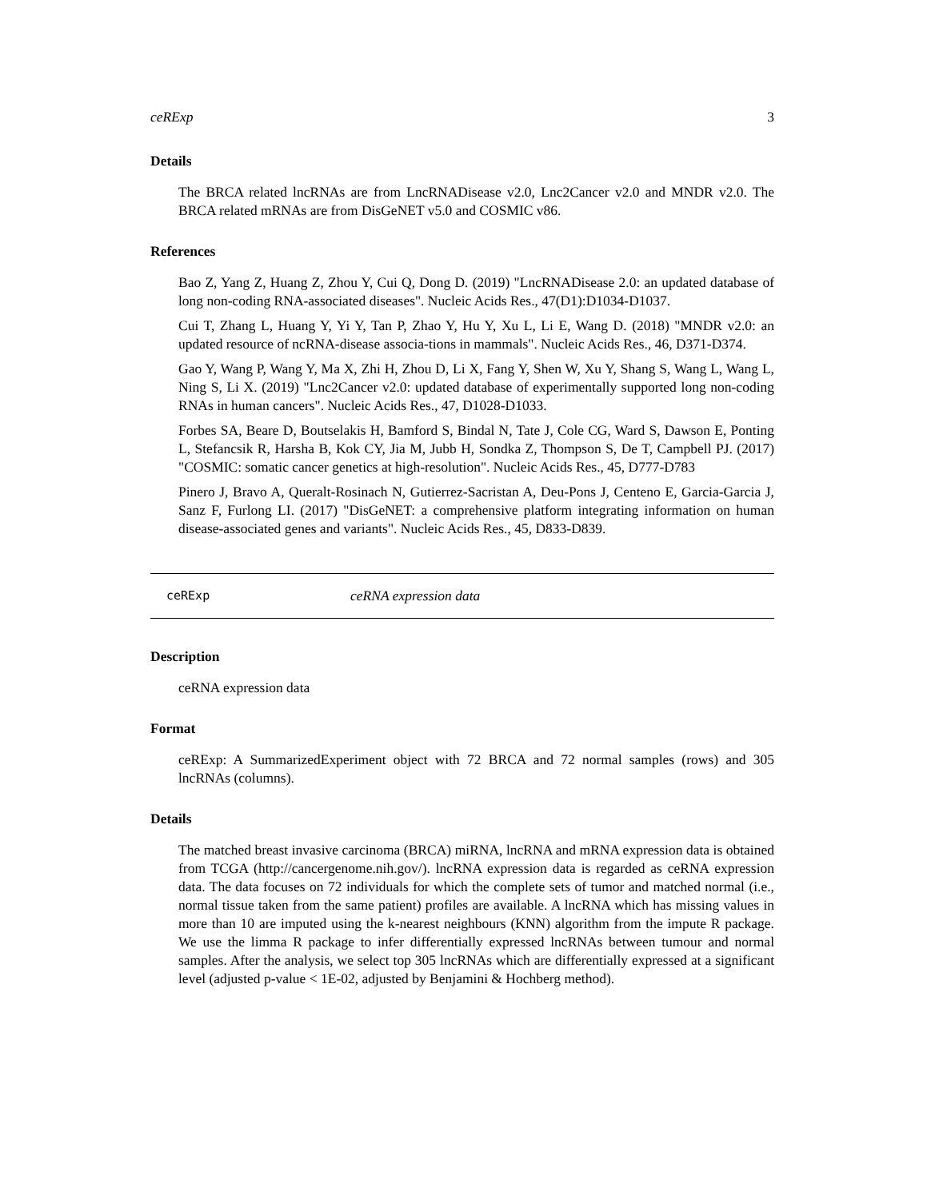ceRExp 3
Details
The BRCA related lncRNAs are from LncRNADisease v2.0, Lnc2Cancer v2.0 and MNDR v2.0. The BRCA related mRNAs are from DisGeNET v5.0 and COSMIC v86.
References
Bao Z, Yang Z, Huang Z, Zhou Y, Cui Q, Dong D. (2019) "LncRNADisease 2.0: an updated database of long non-coding RNA-associated diseases". Nucleic Acids Res., 47(D1):D1034-D1037.
Cui T, Zhang L, Huang Y, Yi Y, Tan P, Zhao Y, Hu Y, Xu L, Li E, Wang D. (2018) "MNDR v2.0: an updated resource of ncRNA-disease associa-tions in mammals". Nucleic Acids Res., 46, D371-D374.
Gao Y, Wang P, Wang Y, Ma X, Zhi H, Zhou D, Li X, Fang Y, Shen W, Xu Y, Shang S, Wang L, Wang L, Ning S, Li X. (2019) "Lnc2Cancer v2.0: updated database of experimentally supported long non-coding RNAs in human cancers". Nucleic Acids Res., 47, D1028-D1033.
Forbes SA, Beare D, Boutselakis H, Bamford S, Bindal N, Tate J, Cole CG, Ward S, Dawson E, Ponting L, Stefancsik R, Harsha B, Kok CY, Jia M, Jubb H, Sondka Z, Thompson S, De T, Campbell PJ. (2017) "COSMIC: somatic cancer genetics at high-resolution". Nucleic Acids Res., 45, D777-D783
Pinero J, Bravo A, Queralt-Rosinach N, Gutierrez-Sacristan A, Deu-Pons J, Centeno E, Garcia-Garcia J, Sanz F, Furlong LI. (2017) "DisGeNET: a comprehensive platform integrating information on human disease-associated genes and variants". Nucleic Acids Res., 45, D833-D839.
ceRExp ceRNA expression data
Description
ceRNA expression data
Format
ceRExp: A SummarizedExperiment object with 72 BRCA and 72 normal samples (rows) and 305 lncRNAs (columns).
Details
The matched breast invasive carcinoma (BRCA) miRNA, lncRNA and mRNA expression data is obtained from TCGA (http://cancergenome.nih.gov/). lncRNA expression data is regarded as ceRNA expression data. The data focuses on 72 individuals for which the complete sets of tumor and matched normal (i.e., normal tissue taken from the same patient) profiles are available. A lncRNA which has missing values in more than 10 are imputed using the k-nearest neighbours (KNN) algorithm from the impute R package. We use the limma R package to infer differentially expressed lncRNAs between tumour and normal samples. After the analysis, we select top 305 lncRNAs which are differentially expressed at a significant level (adjusted p-value < 1E-02, adjusted by Benjamini & Hochberg method).